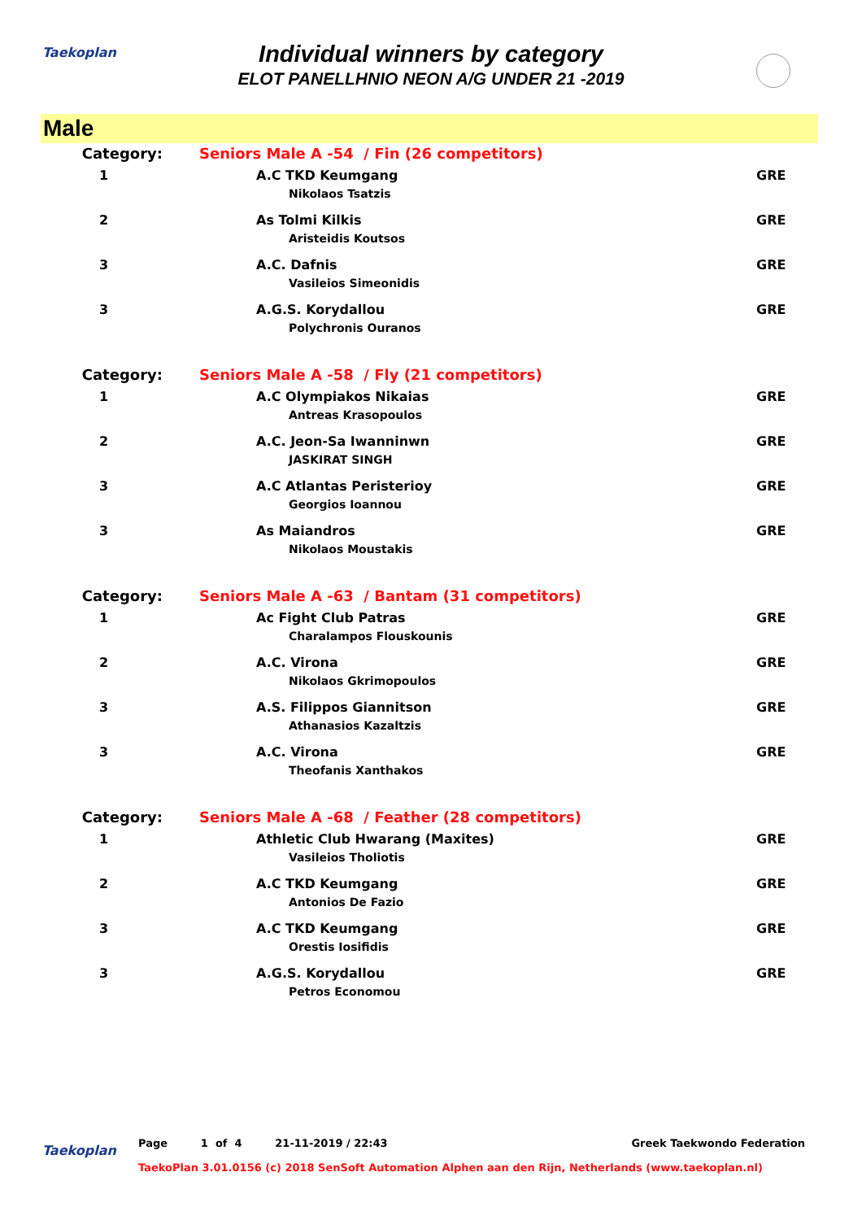Taekoplan
Individual winners by category
ELOT PANELLHNIO NEON A/G UNDER 21 -2019
Male
| Category: | Seniors Male A -54 / Fin (26 competitors) | |
| 1 | A.C TKD Keumgang Nikolaos Tsatzis | GRE |
| 2 | As Tolmi Kilkis Aristeidis Koutsos | GRE |
| 3 | A.C. Dafnis Vasileios Simeonidis | GRE |
| 3 | A.G.S. Korydallou Polychronis Ouranos | GRE |
| Category: | Seniors Male A -58 / Fly (21 competitors) | |
| 1 | A.C Olympiakos Nikaias Antreas Krasopoulos | GRE |
| 2 | A.C. Jeon-Sa Iwanninwn JASKIRAT SINGH | GRE |
| 3 | A.C Atlantas Peristerioy Georgios Ioannou | GRE |
| 3 | As Maiandros Nikolaos Moustakis | GRE |
| Category: | Seniors Male A -63 / Bantam (31 competitors) | |
| 1 | Ac Fight Club Patras Charalampos Flouskounis | GRE |
| 2 | A.C. Virona Nikolaos Gkrimopoulos | GRE |
| 3 | A.S. Filippos Giannitson Athanasios Kazaltzis | GRE |
| 3 | A.C. Virona Theofanis Xanthakos | GRE |
| Category: | Seniors Male A -68 / Feather (28 competitors) | |
| 1 | Athletic Club Hwarang (Maxites) Vasileios Tholiotis | GRE |
| 2 | A.C TKD Keumgang Antonios De Fazio | GRE |
| 3 | A.C TKD Keumgang Orestis Iosifidis | GRE |
| 3 | A.G.S. Korydallou Petros Economou | GRE |
Taekoplan
Page 1 of 4 21-11-2019 / 22:43 Greek Taekwondo Federation
TaekoPlan 3.01.0156 (c) 2018 SenSoft Automation Alphen aan den Rijn, Netherlands (www.taekoplan.nl)